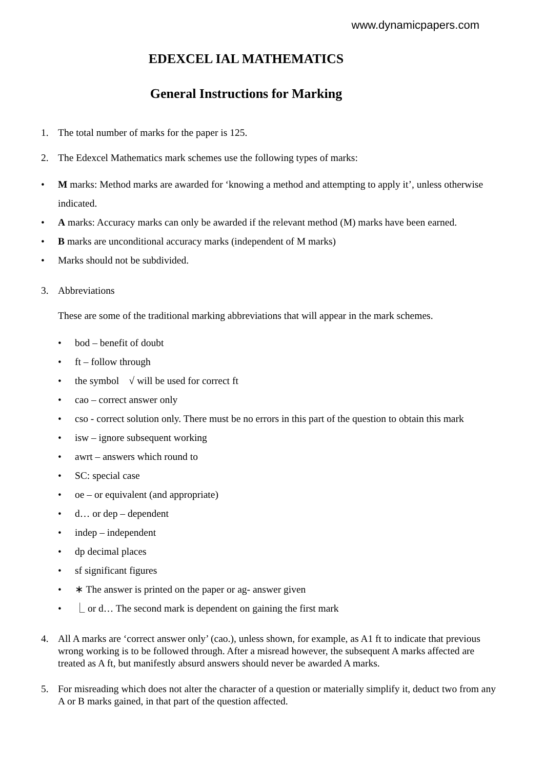www.dynamicpapers.com
EDEXCEL IAL MATHEMATICS
General Instructions for Marking
1. The total number of marks for the paper is 125.
2. The Edexcel Mathematics mark schemes use the following types of marks:
• M marks: Method marks are awarded for ‘knowing a method and attempting to apply it’, unless otherwise indicated.
• A marks: Accuracy marks can only be awarded if the relevant method (M) marks have been earned.
• B marks are unconditional accuracy marks (independent of M marks)
• Marks should not be subdivided.
3. Abbreviations
These are some of the traditional marking abbreviations that will appear in the mark schemes.
• bod – benefit of doubt
• ft – follow through
• the symbol √ will be used for correct ft
• cao – correct answer only
• cso - correct solution only. There must be no errors in this part of the question to obtain this mark
• isw – ignore subsequent working
• awrt – answers which round to
• SC: special case
• oe – or equivalent (and appropriate)
• d… or dep – dependent
• indep – independent
• dp decimal places
• sf significant figures
• ∗ The answer is printed on the paper or ag- answer given
• ⎿ or d… The second mark is dependent on gaining the first mark
4. All A marks are ‘correct answer only’ (cao.), unless shown, for example, as A1 ft to indicate that previous wrong working is to be followed through. After a misread however, the subsequent A marks affected are treated as A ft, but manifestly absurd answers should never be awarded A marks.
5. For misreading which does not alter the character of a question or materially simplify it, deduct two from any A or B marks gained, in that part of the question affected.